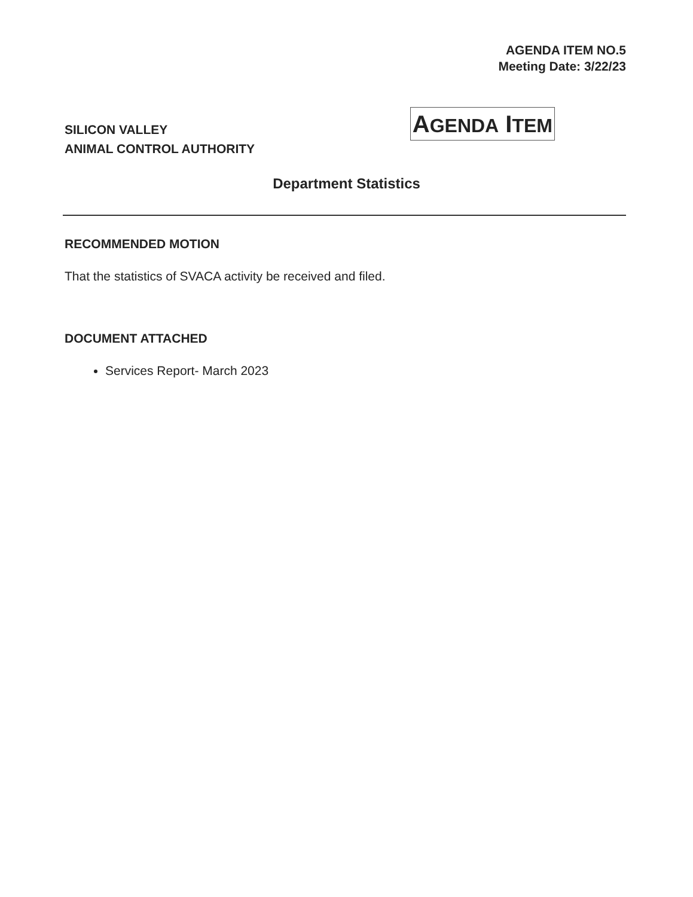AGENDA ITEM NO.5
Meeting Date: 3/22/23
SILICON VALLEY
ANIMAL CONTROL AUTHORITY
AGENDA ITEM
Department Statistics
RECOMMENDED MOTION
That the statistics of SVACA activity be received and filed.
DOCUMENT ATTACHED
Services Report- March 2023